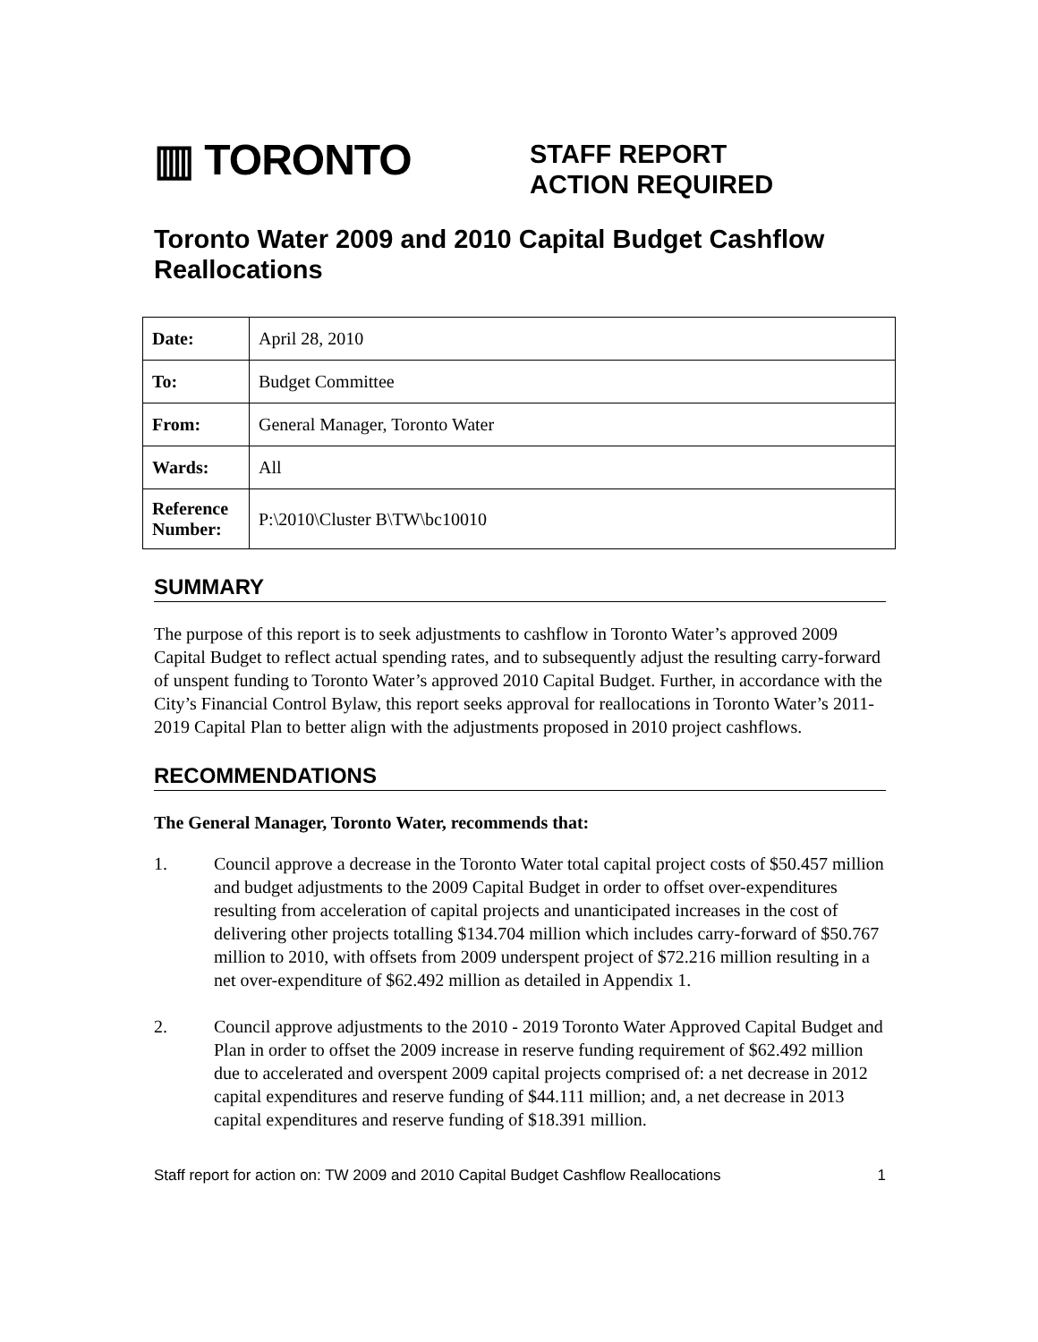▥ TORONTO
STAFF REPORT
ACTION REQUIRED
Toronto Water 2009 and 2010 Capital Budget Cashflow Reallocations
| Date: | April 28, 2010 |
| To: | Budget Committee |
| From: | General Manager, Toronto Water |
| Wards: | All |
| Reference Number: | P:\2010\Cluster B\TW\bc10010 |
SUMMARY
The purpose of this report is to seek adjustments to cashflow in Toronto Water’s approved 2009 Capital Budget to reflect actual spending rates, and to subsequently adjust the resulting carry-forward of unspent funding to Toronto Water’s approved 2010 Capital Budget. Further, in accordance with the City’s Financial Control Bylaw, this report seeks approval for reallocations in Toronto Water’s 2011-2019 Capital Plan to better align with the adjustments proposed in 2010 project cashflows.
RECOMMENDATIONS
The General Manager, Toronto Water, recommends that:
1. Council approve a decrease in the Toronto Water total capital project costs of $50.457 million and budget adjustments to the 2009 Capital Budget in order to offset over-expenditures resulting from acceleration of capital projects and unanticipated increases in the cost of delivering other projects totalling $134.704 million which includes carry-forward of $50.767 million to 2010, with offsets from 2009 underspent project of $72.216 million resulting in a net over-expenditure of $62.492 million as detailed in Appendix 1.
2. Council approve adjustments to the 2010 - 2019 Toronto Water Approved Capital Budget and Plan in order to offset the 2009 increase in reserve funding requirement of $62.492 million due to accelerated and overspent 2009 capital projects comprised of: a net decrease in 2012 capital expenditures and reserve funding of $44.111 million; and, a net decrease in 2013 capital expenditures and reserve funding of $18.391 million.
Staff report for action on: TW 2009 and 2010 Capital Budget Cashflow Reallocations 1